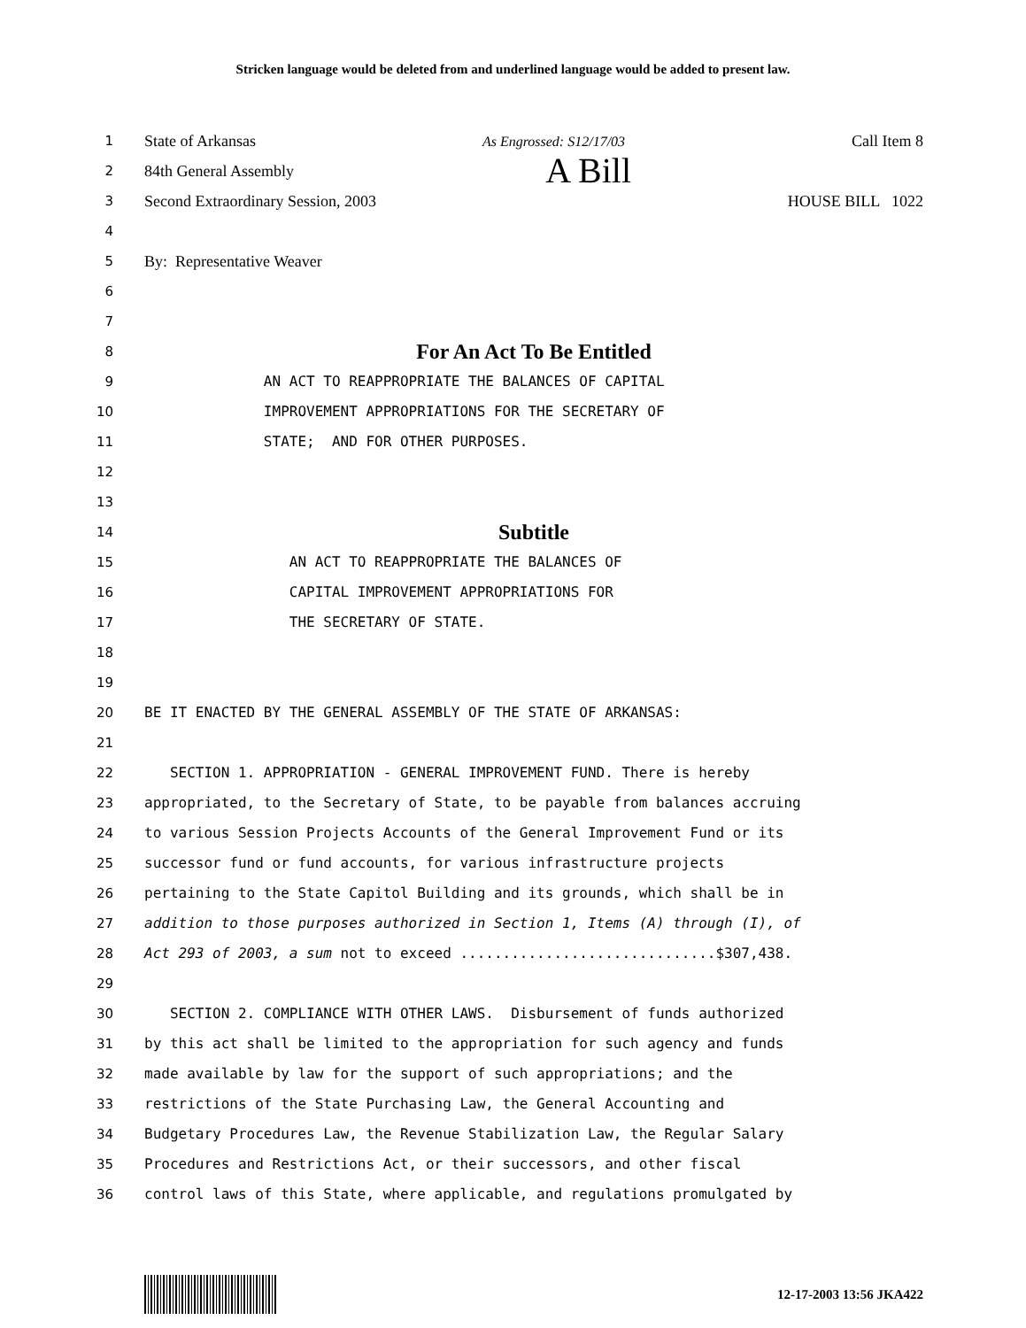Stricken language would be deleted from and underlined language would be added to present law.
1
State of Arkansas As Engrossed: S12/17/03 Call Item 8
2
84th General Assembly A Bill
3
Second Extraordinary Session, 2003 HOUSE BILL 1022
4
5
By: Representative Weaver
6
7
8
For An Act To Be Entitled
9 AN ACT TO REAPPROPRIATE THE BALANCES OF CAPITAL
10 IMPROVEMENT APPROPRIATIONS FOR THE SECRETARY OF
11 STATE; AND FOR OTHER PURPOSES.
12
13
14
Subtitle
15 AN ACT TO REAPPROPRIATE THE BALANCES OF
16 CAPITAL IMPROVEMENT APPROPRIATIONS FOR
17 THE SECRETARY OF STATE.
18
19
20 BE IT ENACTED BY THE GENERAL ASSEMBLY OF THE STATE OF ARKANSAS:
21
22 SECTION 1. APPROPRIATION - GENERAL IMPROVEMENT FUND. There is hereby
23 appropriated, to the Secretary of State, to be payable from balances accruing
24 to various Session Projects Accounts of the General Improvement Fund or its
25 successor fund or fund accounts, for various infrastructure projects
26 pertaining to the State Capitol Building and its grounds, which shall be in
27 addition to those purposes authorized in Section 1, Items (A) through (I), of
28 Act 293 of 2003, a sum not to exceed ..............................$307,438.
29
30 SECTION 2. COMPLIANCE WITH OTHER LAWS. Disbursement of funds authorized
31 by this act shall be limited to the appropriation for such agency and funds
32 made available by law for the support of such appropriations; and the
33 restrictions of the State Purchasing Law, the General Accounting and
34 Budgetary Procedures Law, the Revenue Stabilization Law, the Regular Salary
35 Procedures and Restrictions Act, or their successors, and other fiscal
36 control laws of this State, where applicable, and regulations promulgated by
12-17-2003 13:56 JKA422